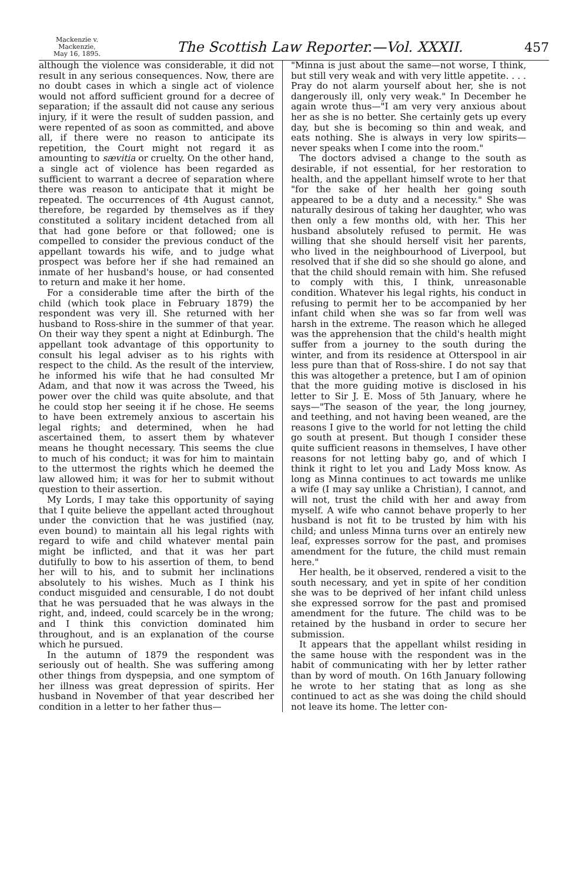Mackenzie v. Mackenzie,
May 16, 1895.
The Scottish Law Reporter.—Vol. XXXII.
457
although the violence was considerable, it did not result in any serious consequences. Now, there are no doubt cases in which a single act of violence would not afford sufficient ground for a decree of separation; if the assault did not cause any serious injury, if it were the result of sudden passion, and were repented of as soon as committed, and above all, if there were no reason to anticipate its repetition, the Court might not regard it as amounting to sævitia or cruelty. On the other hand, a single act of violence has been regarded as sufficient to warrant a decree of separation where there was reason to anticipate that it might be repeated. The occurrences of 4th August cannot, therefore, be regarded by themselves as if they constituted a solitary incident detached from all that had gone before or that followed; one is compelled to consider the previous conduct of the appellant towards his wife, and to judge what prospect was before her if she had remained an inmate of her husband's house, or had consented to return and make it her home.
For a considerable time after the birth of the child (which took place in February 1879) the respondent was very ill. She returned with her husband to Ross-shire in the summer of that year. On their way they spent a night at Edinburgh. The appellant took advantage of this opportunity to consult his legal adviser as to his rights with respect to the child. As the result of the interview, he informed his wife that he had consulted Mr Adam, and that now it was across the Tweed, his power over the child was quite absolute, and that he could stop her seeing it if he chose. He seems to have been extremely anxious to ascertain his legal rights; and determined, when he had ascertained them, to assert them by whatever means he thought necessary. This seems the clue to much of his conduct; it was for him to maintain to the uttermost the rights which he deemed the law allowed him; it was for her to submit without question to their assertion.
My Lords, I may take this opportunity of saying that I quite believe the appellant acted throughout under the conviction that he was justified (nay, even bound) to maintain all his legal rights with regard to wife and child whatever mental pain might be inflicted, and that it was her part dutifully to bow to his assertion of them, to bend her will to his, and to submit her inclinations absolutely to his wishes. Much as I think his conduct misguided and censurable, I do not doubt that he was persuaded that he was always in the right, and, indeed, could scarcely be in the wrong; and I think this conviction dominated him throughout, and is an explanation of the course which he pursued.
In the autumn of 1879 the respondent was seriously out of health. She was suffering among other things from dyspepsia, and one symptom of her illness was great depression of spirits. Her husband in November of that year described her condition in a letter to her father thus—
"Minna is just about the same—not worse, I think, but still very weak and with very little appetite. . . . Pray do not alarm yourself about her, she is not dangerously ill, only very weak." In December he again wrote thus—"I am very very anxious about her as she is no better. She certainly gets up every day, but she is becoming so thin and weak, and eats nothing. She is always in very low spirits—never speaks when I come into the room."
The doctors advised a change to the south as desirable, if not essential, for her restoration to health, and the appellant himself wrote to her that "for the sake of her health her going south appeared to be a duty and a necessity." She was naturally desirous of taking her daughter, who was then only a few months old, with her. This her husband absolutely refused to permit. He was willing that she should herself visit her parents, who lived in the neighbourhood of Liverpool, but resolved that if she did so she should go alone, and that the child should remain with him. She refused to comply with this, I think, unreasonable condition. Whatever his legal rights, his conduct in refusing to permit her to be accompanied by her infant child when she was so far from well was harsh in the extreme. The reason which he alleged was the apprehension that the child's health might suffer from a journey to the south during the winter, and from its residence at Otterspool in air less pure than that of Ross-shire. I do not say that this was altogether a pretence, but I am of opinion that the more guiding motive is disclosed in his letter to Sir J. E. Moss of 5th January, where he says—"The season of the year, the long journey, and teething, and not having been weaned, are the reasons I give to the world for not letting the child go south at present. But though I consider these quite sufficient reasons in themselves, I have other reasons for not letting baby go, and of which I think it right to let you and Lady Moss know. As long as Minna continues to act towards me unlike a wife (I may say unlike a Christian), I cannot, and will not, trust the child with her and away from myself. A wife who cannot behave properly to her husband is not fit to be trusted by him with his child; and unless Minna turns over an entirely new leaf, expresses sorrow for the past, and promises amendment for the future, the child must remain here."
Her health, be it observed, rendered a visit to the south necessary, and yet in spite of her condition she was to be deprived of her infant child unless she expressed sorrow for the past and promised amendment for the future. The child was to be retained by the husband in order to secure her submission.
It appears that the appellant whilst residing in the same house with the respondent was in the habit of communicating with her by letter rather than by word of mouth. On 16th January following he wrote to her stating that as long as she continued to act as she was doing the child should not leave its home. The letter con-